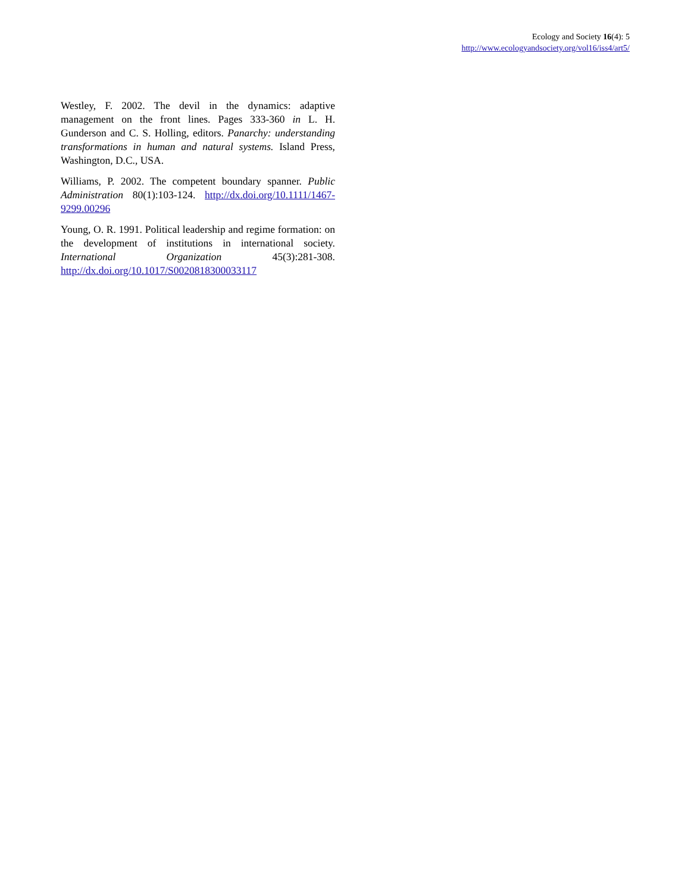Ecology and Society 16(4): 5
http://www.ecologyandsociety.org/vol16/iss4/art5/
Westley, F. 2002. The devil in the dynamics: adaptive management on the front lines. Pages 333-360 in L. H. Gunderson and C. S. Holling, editors. Panarchy: understanding transformations in human and natural systems. Island Press, Washington, D.C., USA.
Williams, P. 2002. The competent boundary spanner. Public Administration 80(1):103-124. http://dx.doi.org/10.1111/1467-9299.00296
Young, O. R. 1991. Political leadership and regime formation: on the development of institutions in international society. International Organization 45(3):281-308. http://dx.doi.org/10.1017/S0020818300033117